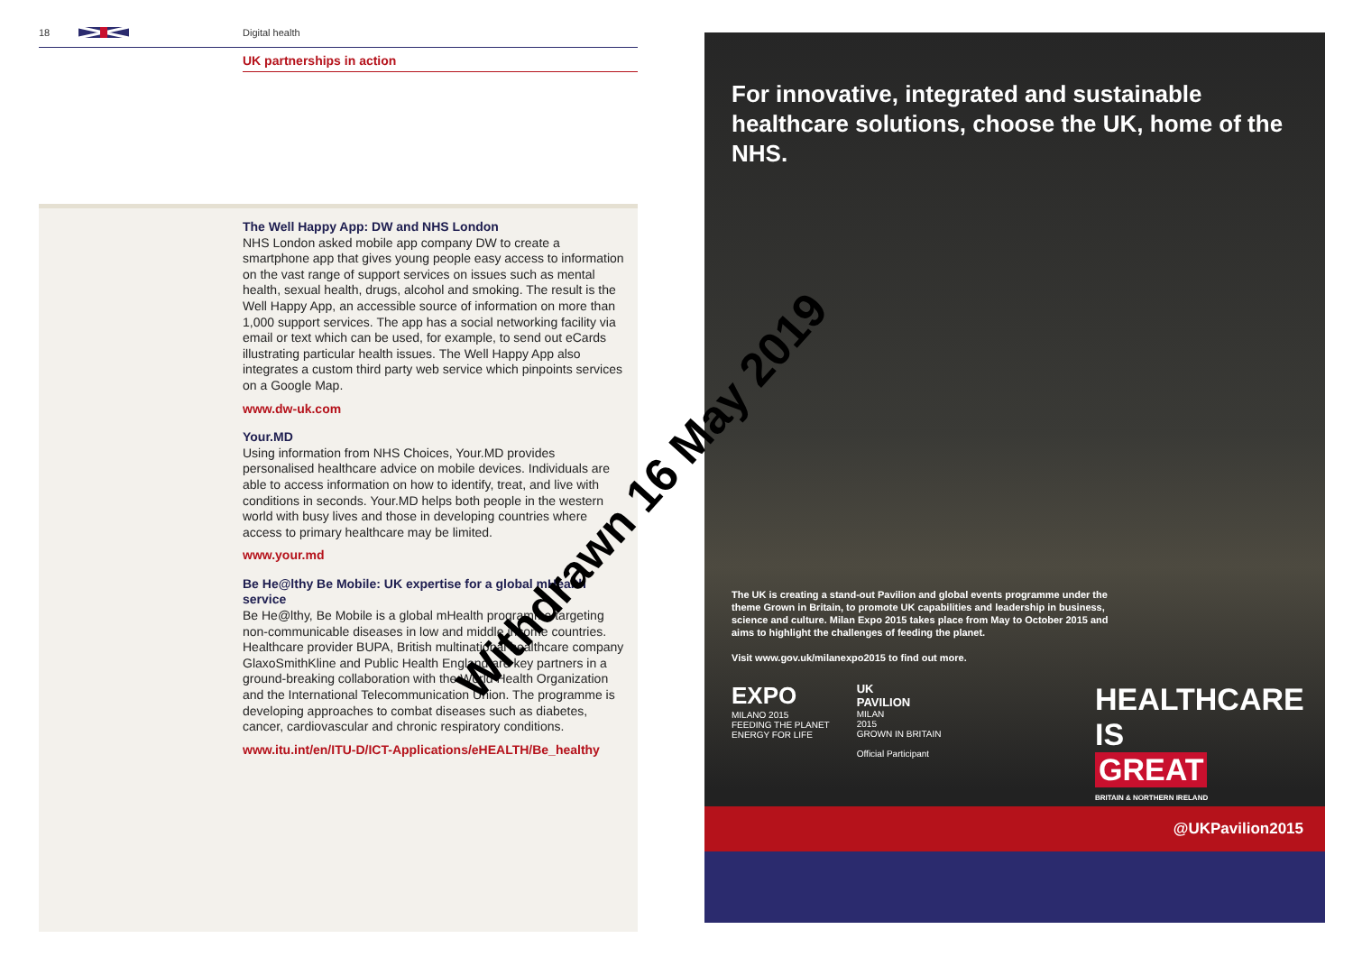18 Digital health
UK partnerships in action
The Well Happy App: DW and NHS London
NHS London asked mobile app company DW to create a smartphone app that gives young people easy access to information on the vast range of support services on issues such as mental health, sexual health, drugs, alcohol and smoking. The result is the Well Happy App, an accessible source of information on more than 1,000 support services. The app has a social networking facility via email or text which can be used, for example, to send out eCards illustrating particular health issues. The Well Happy App also integrates a custom third party web service which pinpoints services on a Google Map.
www.dw-uk.com
Your.MD
Using information from NHS Choices, Your.MD provides personalised healthcare advice on mobile devices. Individuals are able to access information on how to identify, treat, and live with conditions in seconds. Your.MD helps both people in the western world with busy lives and those in developing countries where access to primary healthcare may be limited.
www.your.md
Be He@lthy Be Mobile: UK expertise for a global mHealth service
Be He@lthy, Be Mobile is a global mHealth programme targeting non-communicable diseases in low and middle income countries. Healthcare provider BUPA, British multinational healthcare company GlaxoSmithKline and Public Health England are key partners in a ground-breaking collaboration with the World Health Organization and the International Telecommunication Union. The programme is developing approaches to combat diseases such as diabetes, cancer, cardiovascular and chronic respiratory conditions.
www.itu.int/en/ITU-D/ICT-Applications/eHEALTH/Be_healthy
For innovative, integrated and sustainable healthcare solutions, choose the UK, home of the NHS.
The UK is creating a stand-out Pavilion and global events programme under the theme Grown in Britain, to promote UK capabilities and leadership in business, science and culture. Milan Expo 2015 takes place from May to October 2015 and aims to highlight the challenges of feeding the planet.
Visit www.gov.uk/milanexpo2015 to find out more.
EXPO
MILANO 2015
FEEDING THE PLANET
ENERGY FOR LIFE
UK
PAVILION
MILAN
2015
GROWN IN BRITAIN
Official Participant
HEALTHCARE
IS
GREAT
BRITAIN & NORTHERN IRELAND
@UKPavilion2015
Withdrawn 16 May 2019